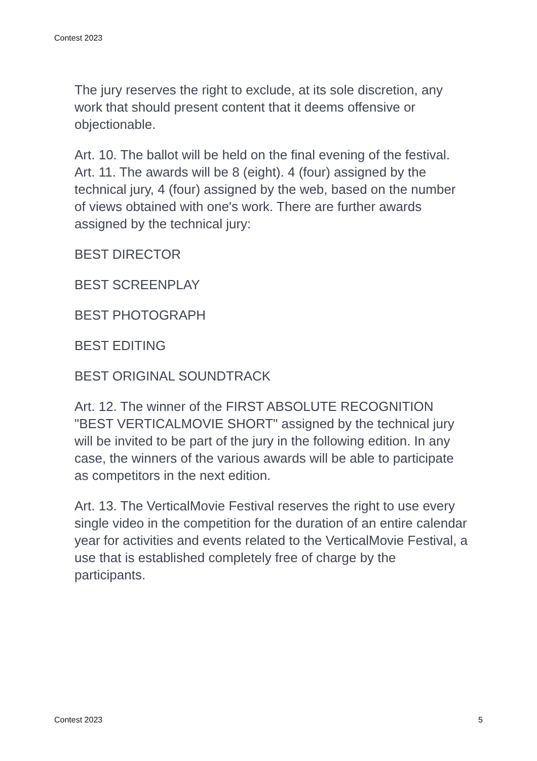Contest 2023
The jury reserves the right to exclude, at its sole discretion, any work that should present content that it deems offensive or objectionable.
Art. 10. The ballot will be held on the final evening of the festival. Art. 11. The awards will be 8 (eight). 4 (four) assigned by the technical jury, 4 (four) assigned by the web, based on the number of views obtained with one's work. There are further awards assigned by the technical jury:
BEST DIRECTOR
BEST SCREENPLAY
BEST PHOTOGRAPH
BEST EDITING
BEST ORIGINAL SOUNDTRACK
Art. 12. The winner of the FIRST ABSOLUTE RECOGNITION "BEST VERTICALMOVIE SHORT" assigned by the technical jury will be invited to be part of the jury in the following edition. In any case, the winners of the various awards will be able to participate as competitors in the next edition.
Art. 13. The VerticalMovie Festival reserves the right to use every single video in the competition for the duration of an entire calendar year for activities and events related to the VerticalMovie Festival, a use that is established completely free of charge by the participants.
Contest 2023 5